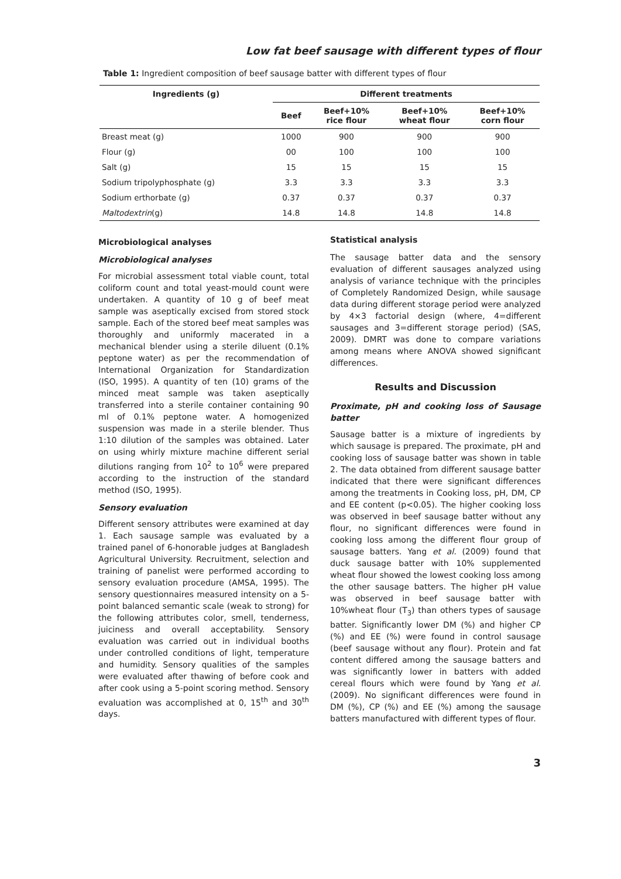Low fat beef sausage with different types of flour
Table 1: Ingredient composition of beef sausage batter with different types of flour
| Ingredients (g) | Different treatments | | | |
| --- | --- | --- | --- | --- |
| | Beef | Beef+10% rice flour | Beef+10% wheat flour | Beef+10% corn flour |
| Breast meat (g) | 1000 | 900 | 900 | 900 |
| Flour (g) | 00 | 100 | 100 | 100 |
| Salt (g) | 15 | 15 | 15 | 15 |
| Sodium tripolyphosphate (g) | 3.3 | 3.3 | 3.3 | 3.3 |
| Sodium erthorbate (g) | 0.37 | 0.37 | 0.37 | 0.37 |
| Maltodextrin (g) | 14.8 | 14.8 | 14.8 | 14.8 |
Microbiological analyses
Microbiological analyses
For microbial assessment total viable count, total coliform count and total yeast-mould count were undertaken. A quantity of 10 g of beef meat sample was aseptically excised from stored stock sample. Each of the stored beef meat samples was thoroughly and uniformly macerated in a mechanical blender using a sterile diluent (0.1% peptone water) as per the recommendation of International Organization for Standardization (ISO, 1995). A quantity of ten (10) grams of the minced meat sample was taken aseptically transferred into a sterile container containing 90 ml of 0.1% peptone water. A homogenized suspension was made in a sterile blender. Thus 1:10 dilution of the samples was obtained. Later on using whirly mixture machine different serial dilutions ranging from 10<sup>2</sup> to 10<sup>6</sup> were prepared according to the instruction of the standard method (ISO, 1995).
Sensory evaluation
Different sensory attributes were examined at day 1. Each sausage sample was evaluated by a trained panel of 6-honorable judges at Bangladesh Agricultural University. Recruitment, selection and training of panelist were performed according to sensory evaluation procedure (AMSA, 1995). The sensory questionnaires measured intensity on a 5-point balanced semantic scale (weak to strong) for the following attributes color, smell, tenderness, juiciness and overall acceptability. Sensory evaluation was carried out in individual booths under controlled conditions of light, temperature and humidity. Sensory qualities of the samples were evaluated after thawing of before cook and after cook using a 5-point scoring method. Sensory evaluation was accomplished at 0, 15<sup>th</sup> and 30<sup>th</sup> days.
Statistical analysis
The sausage batter data and the sensory evaluation of different sausages analyzed using analysis of variance technique with the principles of Completely Randomized Design, while sausage data during different storage period were analyzed by 4×3 factorial design (where, 4=different sausages and 3=different storage period) (SAS, 2009). DMRT was done to compare variations among means where ANOVA showed significant differences.
Results and Discussion
Proximate, pH and cooking loss of Sausage batter
Sausage batter is a mixture of ingredients by which sausage is prepared. The proximate, pH and cooking loss of sausage batter was shown in table 2. The data obtained from different sausage batter indicated that there were significant differences among the treatments in Cooking loss, pH, DM, CP and EE content (p<0.05). The higher cooking loss was observed in beef sausage batter without any flour, no significant differences were found in cooking loss among the different flour group of sausage batters. Yang et al. (2009) found that duck sausage batter with 10% supplemented wheat flour showed the lowest cooking loss among the other sausage batters. The higher pH value was observed in beef sausage batter with 10%wheat flour (T<sub>3</sub>) than others types of sausage batter. Significantly lower DM (%) and higher CP (%) and EE (%) were found in control sausage (beef sausage without any flour). Protein and fat content differed among the sausage batters and was significantly lower in batters with added cereal flours which were found by Yang et al. (2009). No significant differences were found in DM (%), CP (%) and EE (%) among the sausage batters manufactured with different types of flour.
3